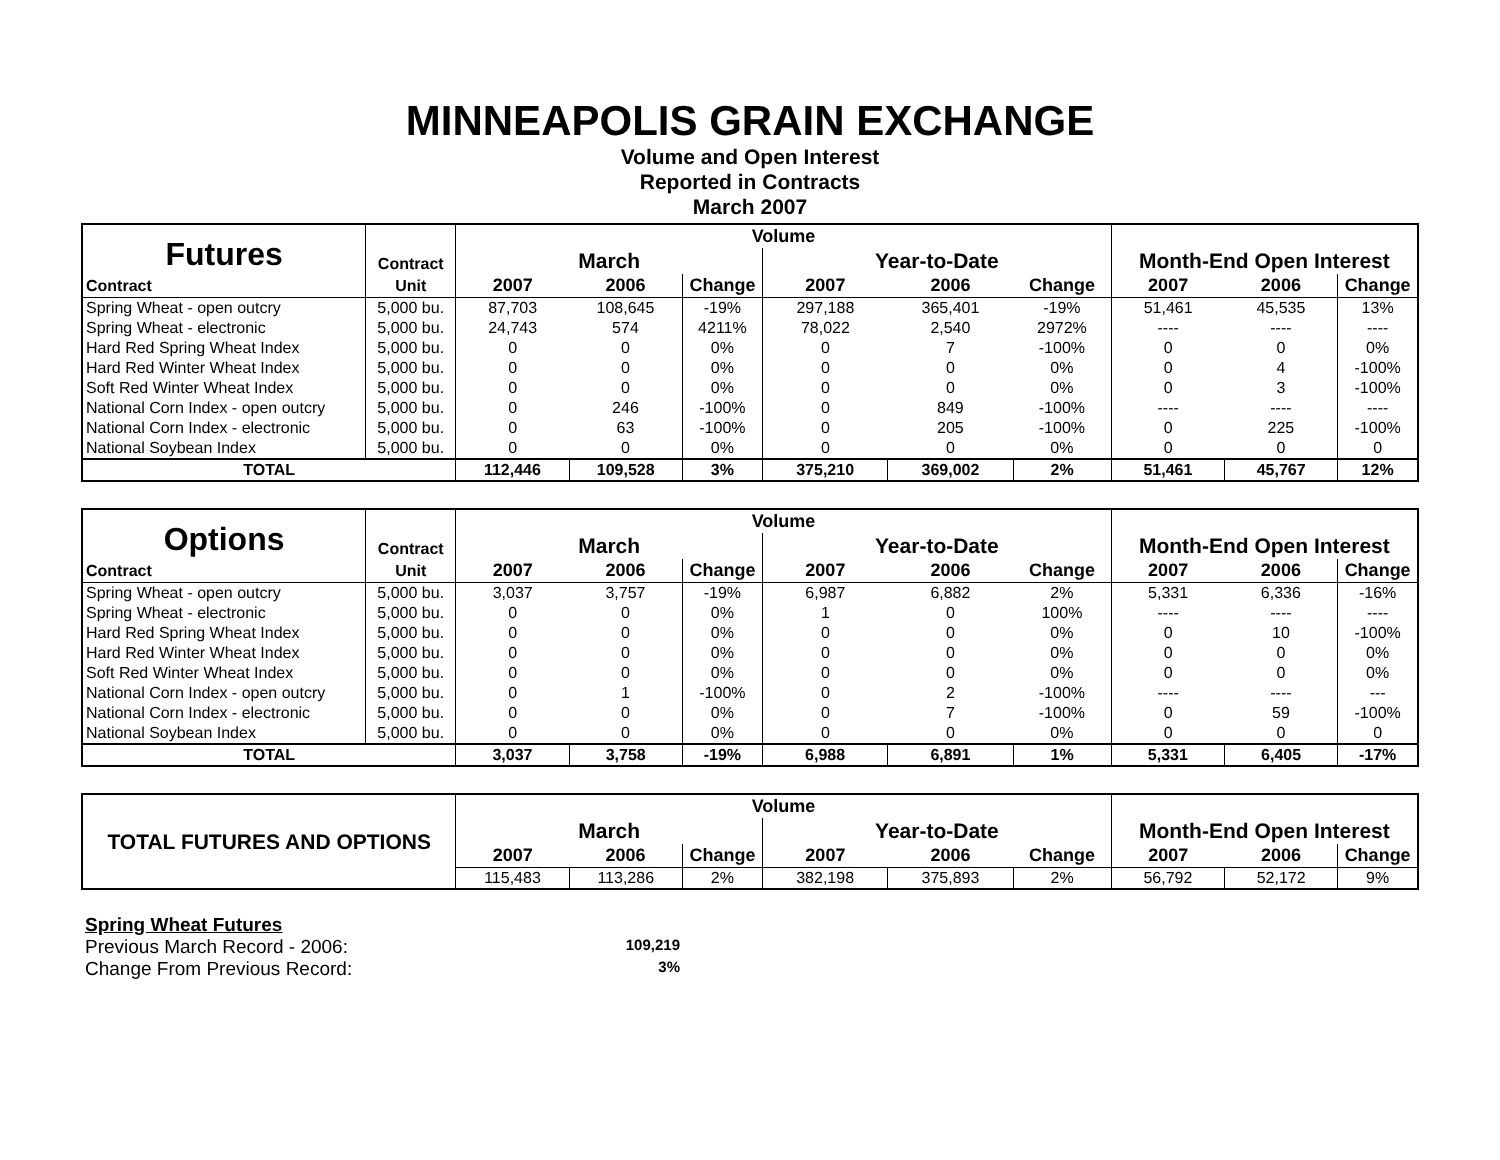MINNEAPOLIS GRAIN EXCHANGE
Volume and Open Interest
Reported in Contracts
March 2007
| Futures | Contract | Volume | | | | | | Month-End Open Interest | | |
| | | March | | | Year-to-Date | | | | | |
| Contract | Unit | 2007 | 2006 | Change | 2007 | 2006 | Change | 2007 | 2006 | Change |
| Spring Wheat - open outcry | 5,000 bu. | 87,703 | 108,645 | -19% | 297,188 | 365,401 | -19% | 51,461 | 45,535 | 13% |
| Spring Wheat - electronic | 5,000 bu. | 24,743 | 574 | 4211% | 78,022 | 2,540 | 2972% | ---- | ---- | ---- |
| Hard Red Spring Wheat Index | 5,000 bu. | 0 | 0 | 0% | 0 | 7 | -100% | 0 | 0 | 0% |
| Hard Red Winter Wheat Index | 5,000 bu. | 0 | 0 | 0% | 0 | 0 | 0% | 0 | 4 | -100% |
| Soft Red Winter Wheat Index | 5,000 bu. | 0 | 0 | 0% | 0 | 0 | 0% | 0 | 3 | -100% |
| National Corn Index - open outcry | 5,000 bu. | 0 | 246 | -100% | 0 | 849 | -100% | ---- | ---- | ---- |
| National Corn Index - electronic | 5,000 bu. | 0 | 63 | -100% | 0 | 205 | -100% | 0 | 225 | -100% |
| National Soybean Index | 5,000 bu. | 0 | 0 | 0% | 0 | 0 | 0% | 0 | 0 | 0 |
| TOTAL | | 112,446 | 109,528 | 3% | 375,210 | 369,002 | 2% | 51,461 | 45,767 | 12% |
| Options | Contract | Volume | | | | | | Month-End Open Interest | | |
| | | March | | | Year-to-Date | | | | | |
| Contract | Unit | 2007 | 2006 | Change | 2007 | 2006 | Change | 2007 | 2006 | Change |
| Spring Wheat - open outcry | 5,000 bu. | 3,037 | 3,757 | -19% | 6,987 | 6,882 | 2% | 5,331 | 6,336 | -16% |
| Spring Wheat - electronic | 5,000 bu. | 0 | 0 | 0% | 1 | 0 | 100% | ---- | ---- | ---- |
| Hard Red Spring Wheat Index | 5,000 bu. | 0 | 0 | 0% | 0 | 0 | 0% | 0 | 10 | -100% |
| Hard Red Winter Wheat Index | 5,000 bu. | 0 | 0 | 0% | 0 | 0 | 0% | 0 | 0 | 0% |
| Soft Red Winter Wheat Index | 5,000 bu. | 0 | 0 | 0% | 0 | 0 | 0% | 0 | 0 | 0% |
| National Corn Index - open outcry | 5,000 bu. | 0 | 1 | -100% | 0 | 2 | -100% | ---- | ---- | --- |
| National Corn Index - electronic | 5,000 bu. | 0 | 0 | 0% | 0 | 7 | -100% | 0 | 59 | -100% |
| National Soybean Index | 5,000 bu. | 0 | 0 | 0% | 0 | 0 | 0% | 0 | 0 | 0 |
| TOTAL | | 3,037 | 3,758 | -19% | 6,988 | 6,891 | 1% | 5,331 | 6,405 | -17% |
| TOTAL FUTURES AND OPTIONS | Volume | | | | | | Month-End Open Interest | | |
| --- | --- | --- | --- | --- | --- | --- | --- | --- | --- |
| | March | | | Year-to-Date | | | | | |
| | 2007 | 2006 | Change | 2007 | 2006 | Change | 2007 | 2006 | Change |
| | 115,483 | 113,286 | 2% | 382,198 | 375,893 | 2% | 56,792 | 52,172 | 9% |
Spring Wheat Futures
Previous March Record - 2006: 109,219
Change From Previous Record: 3%